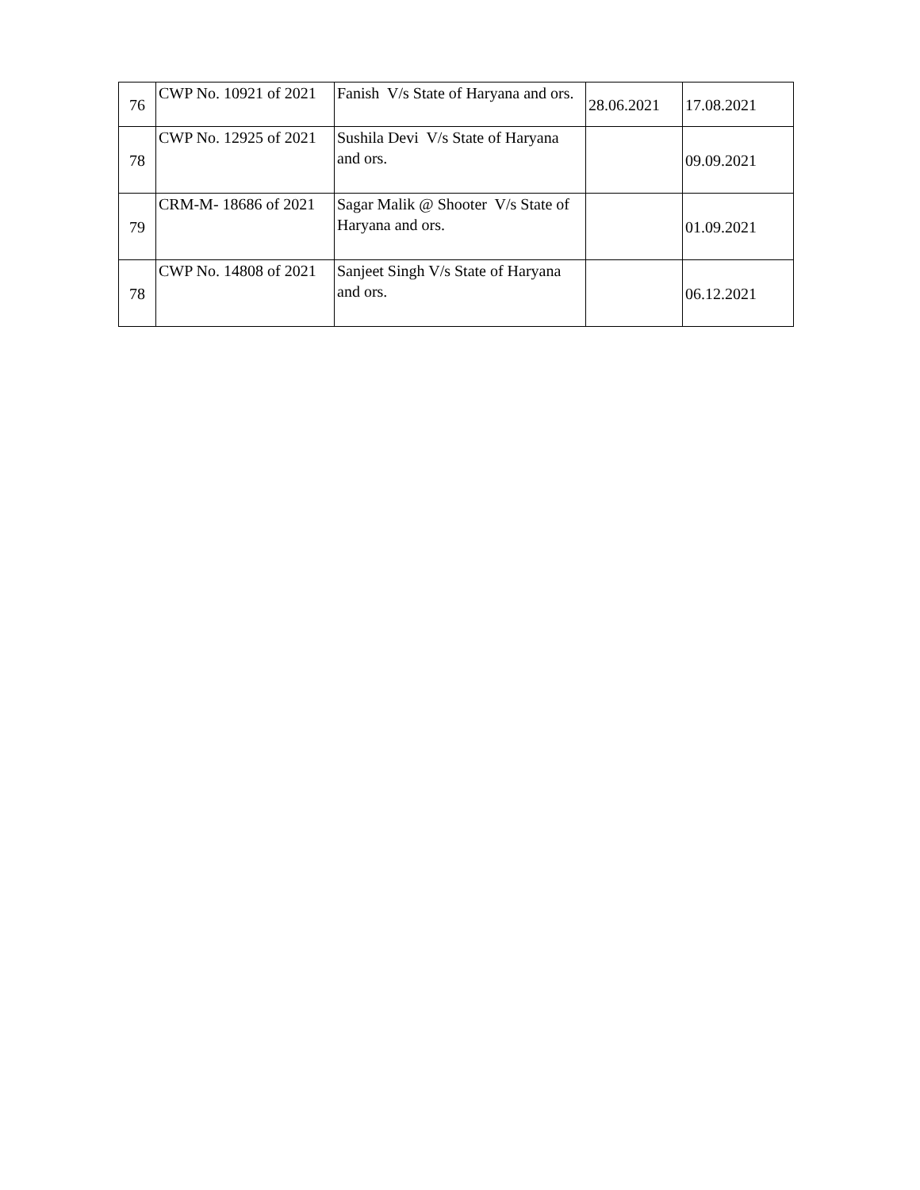| 76 | CWP No. 10921 of 2021 | Fanish V/s State of Haryana and ors. | 28.06.2021 | 17.08.2021 |
| 78 | CWP No. 12925 of 2021 | Sushila Devi V/s State of Haryana and ors. | | 09.09.2021 |
| 79 | CRM-M- 18686 of 2021 | Sagar Malik @ Shooter V/s State of Haryana and ors. | | 01.09.2021 |
| 78 | CWP No. 14808 of 2021 | Sanjeet Singh V/s State of Haryana and ors. | | 06.12.2021 |